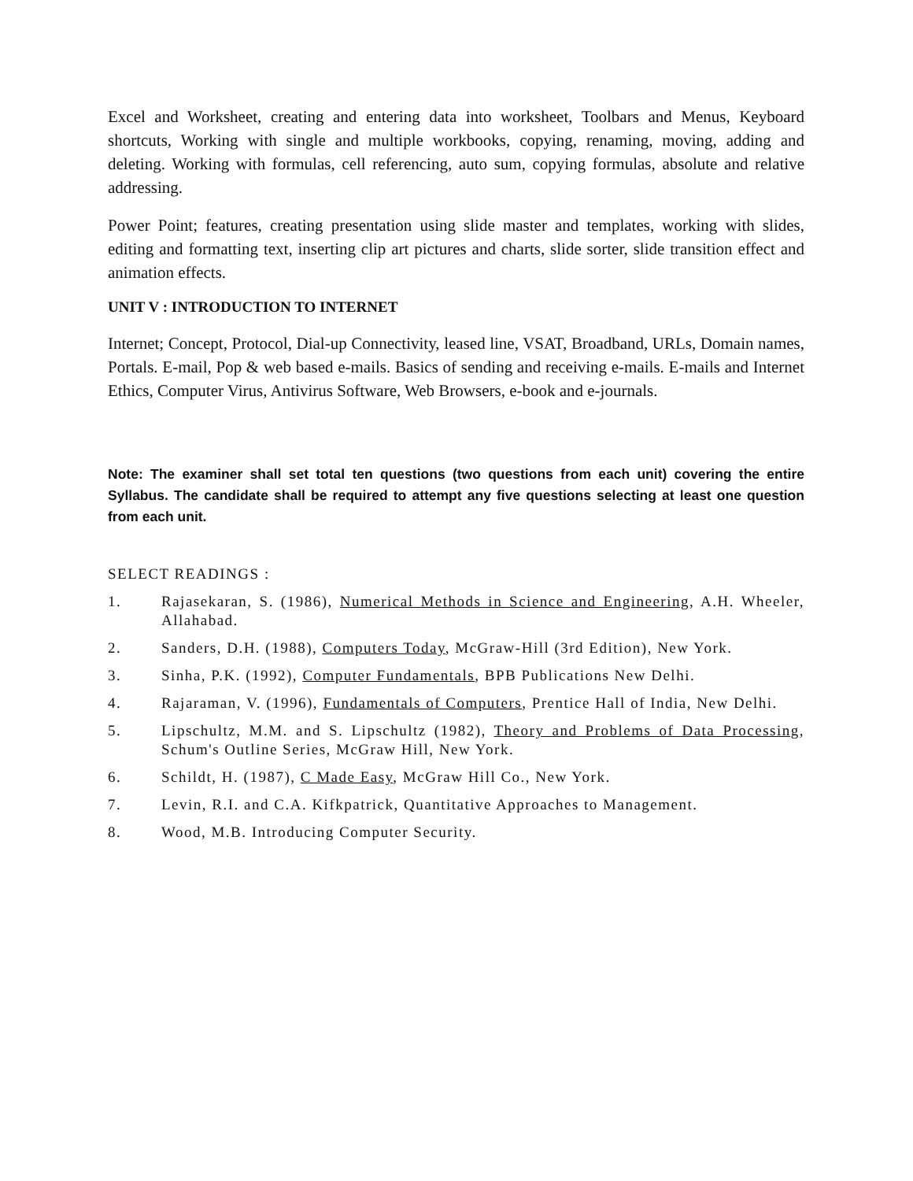Excel and Worksheet, creating and entering data into worksheet, Toolbars and Menus, Keyboard shortcuts, Working with single and multiple workbooks, copying, renaming, moving, adding and deleting. Working with formulas, cell referencing, auto sum, copying formulas, absolute and relative addressing.
Power Point; features, creating presentation using slide master and templates, working with slides, editing and formatting text, inserting clip art pictures and charts, slide sorter, slide transition effect and animation effects.
UNIT V : INTRODUCTION TO INTERNET
Internet; Concept, Protocol, Dial-up Connectivity, leased line, VSAT, Broadband, URLs, Domain names, Portals. E-mail, Pop & web based e-mails. Basics of sending and receiving e-mails. E-mails and Internet Ethics, Computer Virus, Antivirus Software, Web Browsers, e-book and e-journals.
Note: The examiner shall set total ten questions (two questions from each unit) covering the entire Syllabus. The candidate shall be required to attempt any five questions selecting at least one question from each unit.
SELECT READINGS :
1. Rajasekaran, S. (1986), Numerical Methods in Science and Engineering, A.H. Wheeler, Allahabad.
2. Sanders, D.H. (1988), Computers Today, McGraw-Hill (3rd Edition), New York.
3. Sinha, P.K. (1992), Computer Fundamentals, BPB Publications New Delhi.
4. Rajaraman, V. (1996), Fundamentals of Computers, Prentice Hall of India, New Delhi.
5. Lipschultz, M.M. and S. Lipschultz (1982), Theory and Problems of Data Processing, Schum's Outline Series, McGraw Hill, New York.
6. Schildt, H. (1987), C Made Easy, McGraw Hill Co., New York.
7. Levin, R.I. and C.A. Kifkpatrick, Quantitative Approaches to Management.
8. Wood, M.B. Introducing Computer Security.